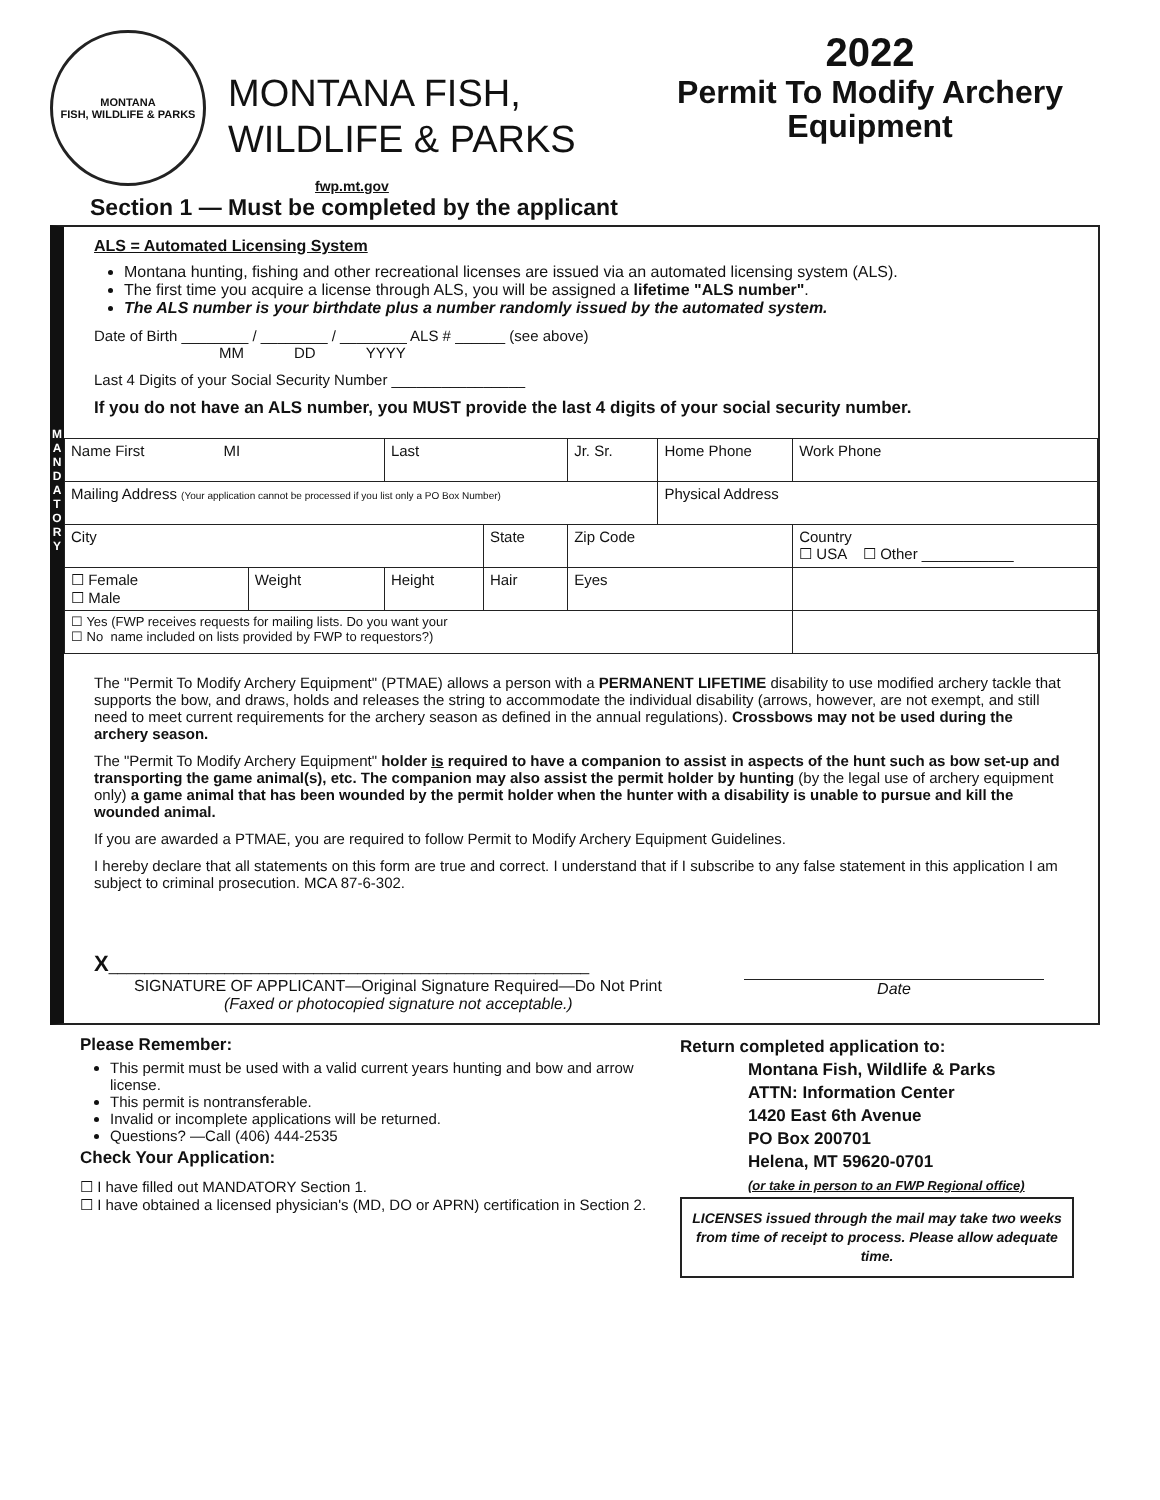MONTANA
FISH, WILDLIFE & PARKS
MONTANA FISH,
WILDLIFE & PARKS
2022
Permit To Modify Archery Equipment
fwp.mt.gov
Section 1 — Must be completed by the applicant
M A N D A T O R Y
ALS = Automated Licensing System
Montana hunting, fishing and other recreational licenses are issued via an automated licensing system (ALS).
The first time you acquire a license through ALS, you will be assigned a lifetime "ALS number".
The ALS number is your birthdate plus a number randomly issued by the automated system.
Date of Birth ________ / ________ / ________ ALS # ______ (see above)
MM DD YYYY
Last 4 Digits of your Social Security Number ________________
If you do not have an ALS number, you MUST provide the last 4 digits of your social security number.
| Name First MI | | Last | | Jr. Sr. | Home Phone | Work Phone |
| Mailing Address (Your application cannot be processed if you list only a PO Box Number) | | | | | Physical Address | |
| City | | | State | Zip Code | | Country ☐ USA ☐ Other ___________ |
| ☐ Female ☐ Male | Weight | Height | Hair | Eyes | | |
| ☐ Yes (FWP receives requests for mailing lists. Do you want your ☐ No name included on lists provided by FWP to requestors?) | | | | | | |
The "Permit To Modify Archery Equipment" (PTMAE) allows a person with a PERMANENT LIFETIME disability to use modified archery tackle that supports the bow, and draws, holds and releases the string to accommodate the individual disability (arrows, however, are not exempt, and still need to meet current requirements for the archery season as defined in the annual regulations). Crossbows may not be used during the archery season.
The "Permit To Modify Archery Equipment" holder is required to have a companion to assist in aspects of the hunt such as bow set-up and transporting the game animal(s), etc. The companion may also assist the permit holder by hunting (by the legal use of archery equipment only) a game animal that has been wounded by the permit holder when the hunter with a disability is unable to pursue and kill the wounded animal.
If you are awarded a PTMAE, you are required to follow Permit to Modify Archery Equipment Guidelines.
I hereby declare that all statements on this form are true and correct. I understand that if I subscribe to any false statement in this application I am subject to criminal prosecution. MCA 87-6-302.
X______________________________________________________
SIGNATURE OF APPLICANT—Original Signature Required—Do Not Print
(Faxed or photocopied signature not acceptable.)
Date
Please Remember:
This permit must be used with a valid current years hunting and bow and arrow license.
This permit is nontransferable.
Invalid or incomplete applications will be returned.
Questions? —Call (406) 444-2535
Check Your Application:
☐ I have filled out MANDATORY Section 1.
☐ I have obtained a licensed physician's (MD, DO or APRN) certification in Section 2.
Return completed application to:
Montana Fish, Wildlife & Parks
ATTN: Information Center
1420 East 6th Avenue
PO Box 200701
Helena, MT 59620-0701
(or take in person to an FWP Regional office)
LICENSES issued through the mail may take two weeks from time of receipt to process. Please allow adequate time.